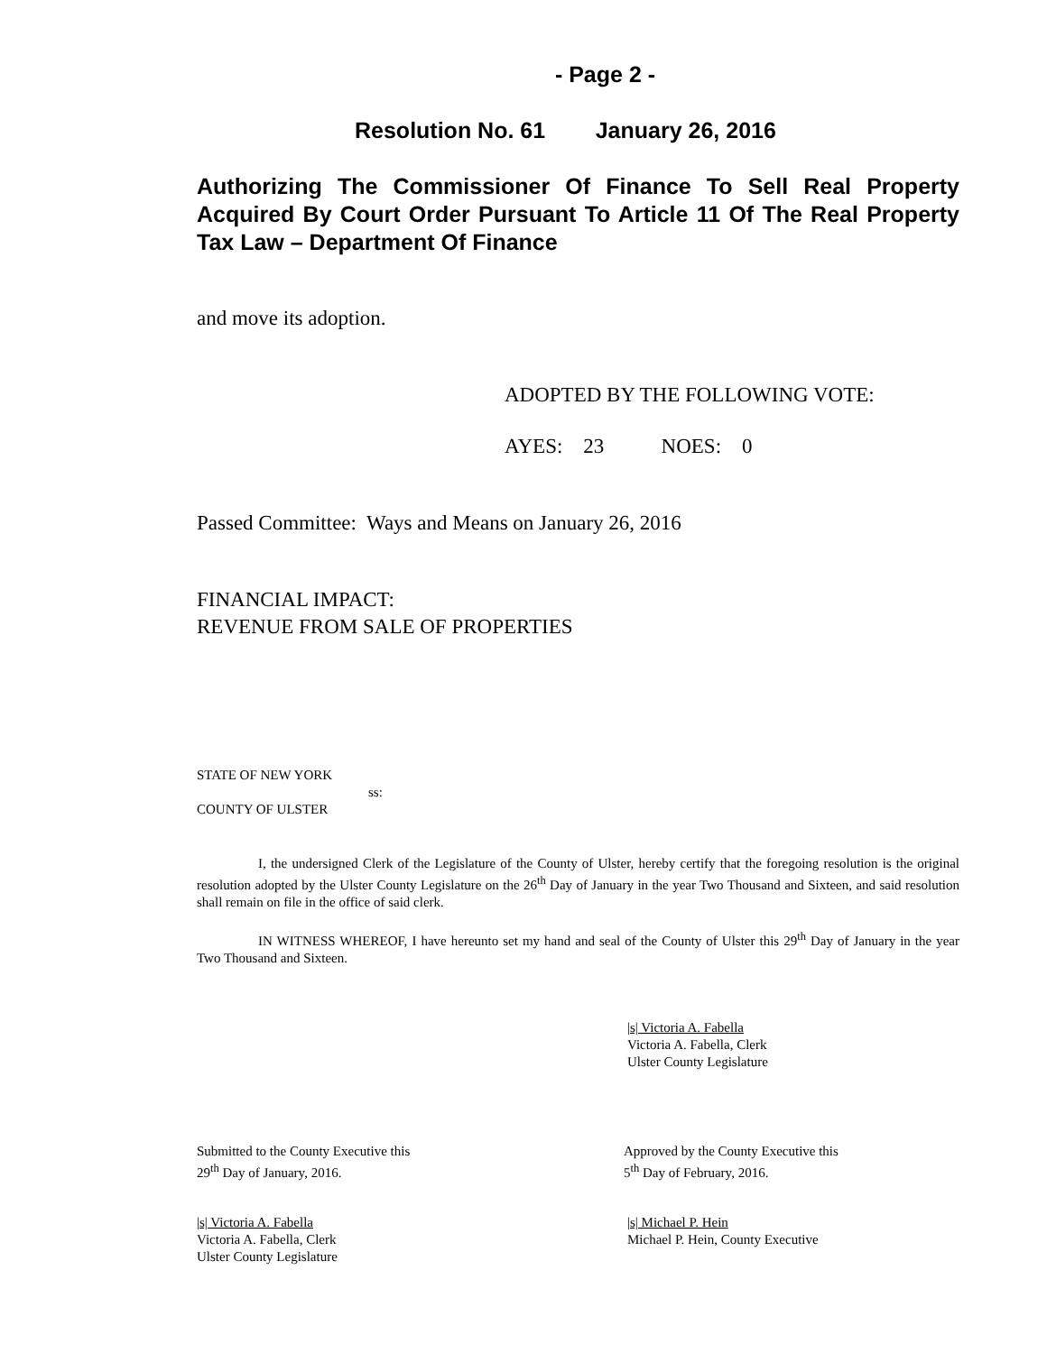- Page 2 -
Resolution No. 61 January 26, 2016
Authorizing The Commissioner Of Finance To Sell Real Property Acquired By Court Order Pursuant To Article 11 Of The Real Property Tax Law – Department Of Finance
and move its adoption.
ADOPTED BY THE FOLLOWING VOTE:
AYES: 23 NOES: 0
Passed Committee: Ways and Means on January 26, 2016
FINANCIAL IMPACT:
REVENUE FROM SALE OF PROPERTIES
STATE OF NEW YORK
ss:
COUNTY OF ULSTER
I, the undersigned Clerk of the Legislature of the County of Ulster, hereby certify that the foregoing resolution is the original resolution adopted by the Ulster County Legislature on the 26<sup>th</sup> Day of January in the year Two Thousand and Sixteen, and said resolution shall remain on file in the office of said clerk.
IN WITNESS WHEREOF, I have hereunto set my hand and seal of the County of Ulster this 29<sup>th</sup> Day of January in the year Two Thousand and Sixteen.
|s| Victoria A. Fabella
Victoria A. Fabella, Clerk
Ulster County Legislature
Submitted to the County Executive this
29<sup>th</sup> Day of January, 2016.
Approved by the County Executive this
5<sup>th</sup> Day of February, 2016.
|s| Victoria A. Fabella
Victoria A. Fabella, Clerk
Ulster County Legislature
|s| Michael P. Hein
Michael P. Hein, County Executive